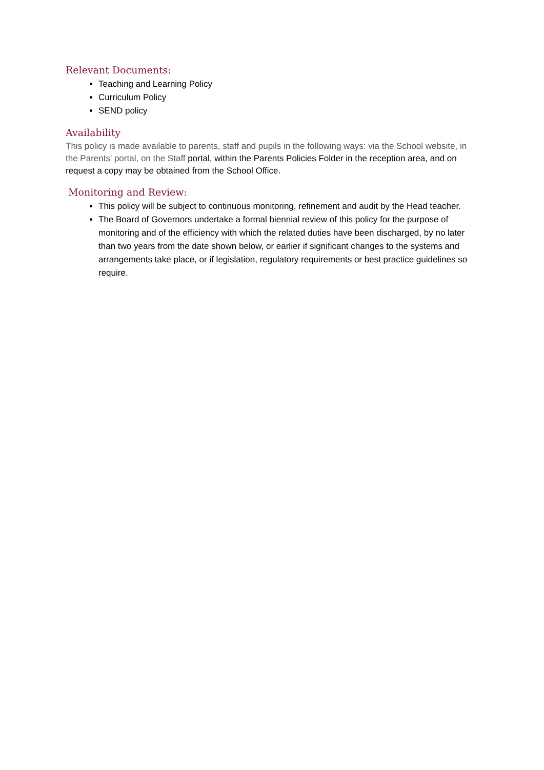Relevant Documents:
Teaching and Learning Policy
Curriculum Policy
SEND policy
Availability
This policy is made available to parents, staff and pupils in the following ways: via the School website, in the Parents' portal, on the Staff portal, within the Parents Policies Folder in the reception area, and on request a copy may be obtained from the School Office.
Monitoring and Review:
This policy will be subject to continuous monitoring, refinement and audit by the Head teacher.
The Board of Governors undertake a formal biennial review of this policy for the purpose of monitoring and of the efficiency with which the related duties have been discharged, by no later than two years from the date shown below, or earlier if significant changes to the systems and arrangements take place, or if legislation, regulatory requirements or best practice guidelines so require.